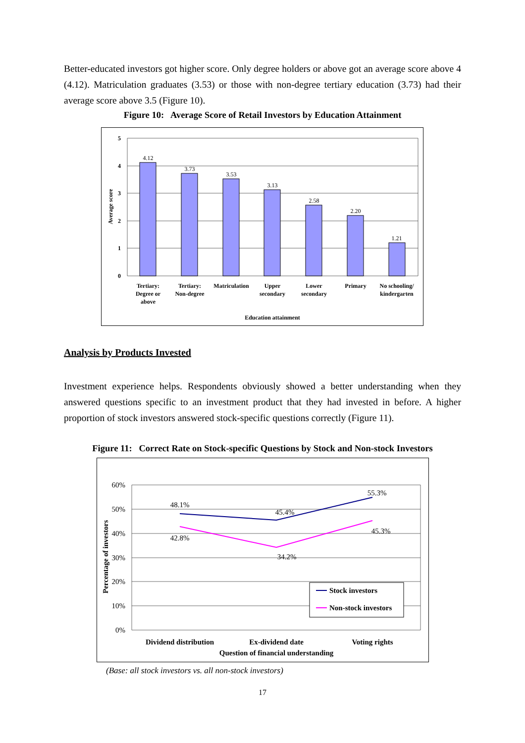Better-educated investors got higher score. Only degree holders or above got an average score above 4 (4.12). Matriculation graduates (3.53) or those with non-degree tertiary education (3.73) had their average score above 3.5 (Figure 10).
Figure 10: Average Score of Retail Investors by Education Attainment
5
4
3
2
1
0
Average score
4.12
3.73
3.53
3.13
2.58
2.20
1.21
Tertiary:
Degree or
above
Tertiary:
Non-degree
Matriculation
Upper
secondary
Lower
secondary
Primary
No schooling/
kindergarten
Education attainment
Analysis by Products Invested
Investment experience helps. Respondents obviously showed a better understanding when they answered questions specific to an investment product that they had invested in before. A higher proportion of stock investors answered stock-specific questions correctly (Figure 11).
Figure 11: Correct Rate on Stock-specific Questions by Stock and Non-stock Investors
60%
50%
40%
30%
20%
10%
0%
Percentage of investors
48.1%
45.4%
55.3%
42.8%
34.2%
45.3%
Stock investors
Non-stock investors
Dividend distribution
Ex-dividend date
Voting rights
Question of financial understanding
(Base: all stock investors vs. all non-stock investors)
17